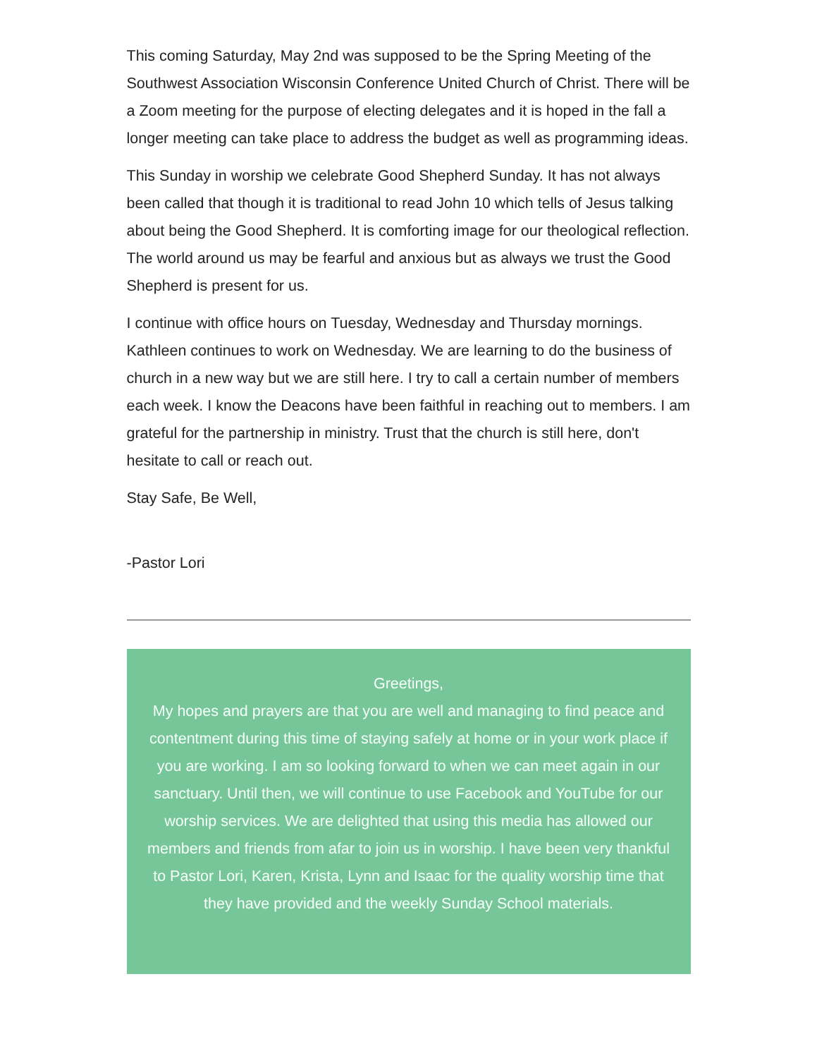This coming Saturday, May 2nd was supposed to be the Spring Meeting of the Southwest Association Wisconsin Conference United Church of Christ. There will be a Zoom meeting for the purpose of electing delegates and it is hoped in the fall a longer meeting can take place to address the budget as well as programming ideas.
This Sunday in worship we celebrate Good Shepherd Sunday. It has not always been called that though it is traditional to read John 10 which tells of Jesus talking about being the Good Shepherd. It is comforting image for our theological reflection. The world around us may be fearful and anxious but as always we trust the Good Shepherd is present for us.
I continue with office hours on Tuesday, Wednesday and Thursday mornings. Kathleen continues to work on Wednesday. We are learning to do the business of church in a new way but we are still here. I try to call a certain number of members each week. I know the Deacons have been faithful in reaching out to members. I am grateful for the partnership in ministry. Trust that the church is still here, don't hesitate to call or reach out.
Stay Safe, Be Well,
-Pastor Lori
Greetings,
My hopes and prayers are that you are well and managing to find peace and contentment during this time of staying safely at home or in your work place if you are working. I am so looking forward to when we can meet again in our sanctuary. Until then, we will continue to use Facebook and YouTube for our worship services. We are delighted that using this media has allowed our members and friends from afar to join us in worship. I have been very thankful to Pastor Lori, Karen, Krista, Lynn and Isaac for the quality worship time that they have provided and the weekly Sunday School materials.